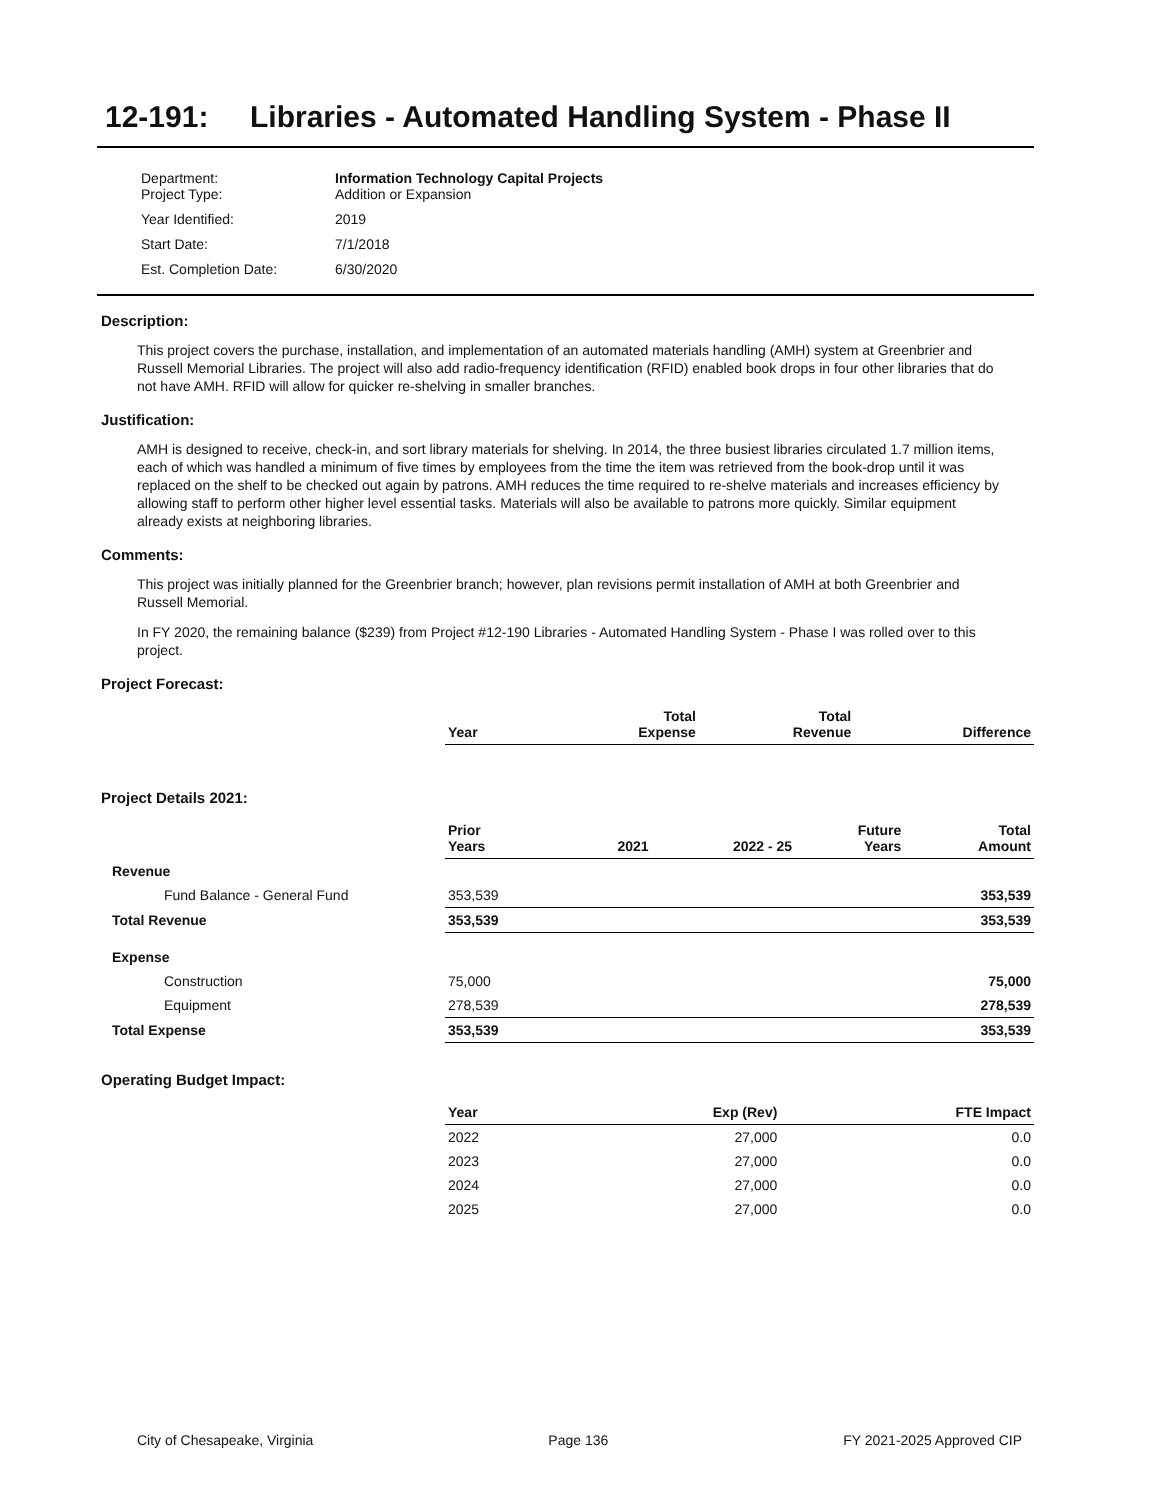12-191: Libraries - Automated Handling System - Phase II
| Department: Project Type: | Information Technology Capital Projects Addition or Expansion |
| Year Identified: | 2019 |
| Start Date: | 7/1/2018 |
| Est. Completion Date: | 6/30/2020 |
Description:
This project covers the purchase, installation, and implementation of an automated materials handling (AMH) system at Greenbrier and Russell Memorial Libraries. The project will also add radio-frequency identification (RFID) enabled book drops in four other libraries that do not have AMH. RFID will allow for quicker re-shelving in smaller branches.
Justification:
AMH is designed to receive, check-in, and sort library materials for shelving. In 2014, the three busiest libraries circulated 1.7 million items, each of which was handled a minimum of five times by employees from the time the item was retrieved from the book-drop until it was replaced on the shelf to be checked out again by patrons. AMH reduces the time required to re-shelve materials and increases efficiency by allowing staff to perform other higher level essential tasks. Materials will also be available to patrons more quickly. Similar equipment already exists at neighboring libraries.
Comments:
This project was initially planned for the Greenbrier branch; however, plan revisions permit installation of AMH at both Greenbrier and Russell Memorial.
In FY 2020, the remaining balance ($239) from Project #12-190 Libraries - Automated Handling System - Phase I was rolled over to this project.
Project Forecast:
| | Year | | Total Expense | Total Revenue | Difference |
| --- | --- | --- | --- | --- | --- |
Project Details 2021:
| | Prior Years | 2021 | 2022 - 25 | Future Years | Total Amount |
| --- | --- | --- | --- | --- | --- |
| Revenue | | | | | |
| Fund Balance - General Fund | 353,539 | | | | 353,539 |
| Total Revenue | 353,539 | | | | 353,539 |
| Expense | | | | | |
| Construction | 75,000 | | | | 75,000 |
| Equipment | 278,539 | | | | 278,539 |
| Total Expense | 353,539 | | | | 353,539 |
Operating Budget Impact:
| | Year | Exp (Rev) | FTE Impact |
| --- | --- | --- | --- |
| | 2022 | 27,000 | 0.0 |
| | 2023 | 27,000 | 0.0 |
| | 2024 | 27,000 | 0.0 |
| | 2025 | 27,000 | 0.0 |
City of Chesapeake, Virginia Page 136 FY 2021-2025 Approved CIP